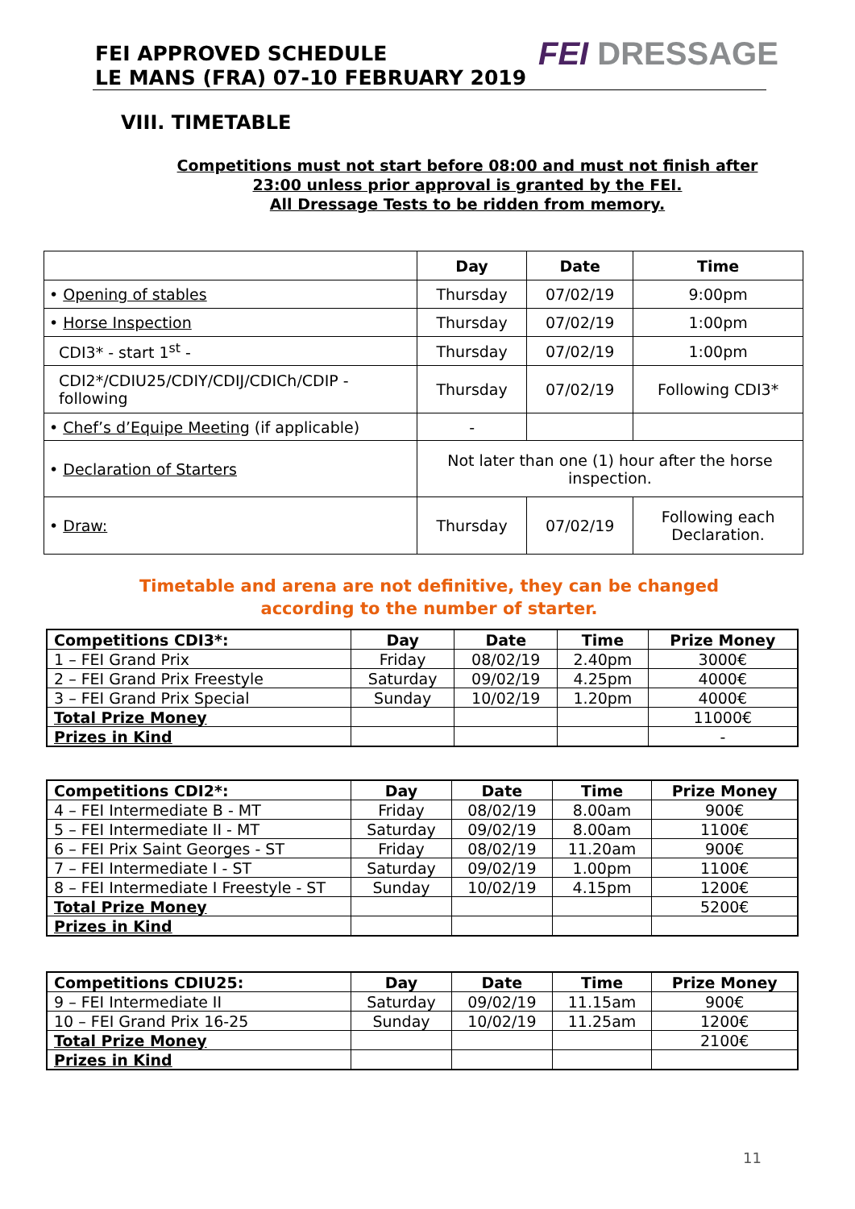FEI APPROVED SCHEDULE
LE MANS (FRA) 07-10 FEBRUARY 2019
FEI DRESSAGE
VIII. TIMETABLE
Competitions must not start before 08:00 and must not finish after
23:00 unless prior approval is granted by the FEI.
All Dressage Tests to be ridden from memory.
| | Day | Date | Time |
| --- | --- | --- | --- |
| • Opening of stables | Thursday | 07/02/19 | 9:00pm |
| • Horse Inspection | Thursday | 07/02/19 | 1:00pm |
| CDI3* - start 1<sup>st</sup> - | Thursday | 07/02/19 | 1:00pm |
| CDI2*/CDIU25/CDIY/CDIJ/CDICh/CDIP - following | Thursday | 07/02/19 | Following CDI3* |
| • Chef’s d’Equipe Meeting (if applicable) | - | | |
| • Declaration of Starters | Not later than one (1) hour after the horse inspection. | | |
| • Draw: | Thursday | 07/02/19 | Following each Declaration. |
Timetable and arena are not definitive, they can be changed according to the number of starter.
| Competitions CDI3*: | Day | Date | Time | Prize Money |
| --- | --- | --- | --- | --- |
| 1 – FEI Grand Prix | Friday | 08/02/19 | 2.40pm | 3000€ |
| 2 – FEI Grand Prix Freestyle | Saturday | 09/02/19 | 4.25pm | 4000€ |
| 3 – FEI Grand Prix Special | Sunday | 10/02/19 | 1.20pm | 4000€ |
| Total Prize Money | | | | 11000€ |
| Prizes in Kind | | | | - |
| Competitions CDI2*: | Day | Date | Time | Prize Money |
| --- | --- | --- | --- | --- |
| 4 – FEI Intermediate B - MT | Friday | 08/02/19 | 8.00am | 900€ |
| 5 – FEI Intermediate II - MT | Saturday | 09/02/19 | 8.00am | 1100€ |
| 6 – FEI Prix Saint Georges - ST | Friday | 08/02/19 | 11.20am | 900€ |
| 7 – FEI Intermediate I - ST | Saturday | 09/02/19 | 1.00pm | 1100€ |
| 8 – FEI Intermediate I Freestyle - ST | Sunday | 10/02/19 | 4.15pm | 1200€ |
| Total Prize Money | | | | 5200€ |
| Prizes in Kind | | | | |
| Competitions CDIU25: | Day | Date | Time | Prize Money |
| --- | --- | --- | --- | --- |
| 9 – FEI Intermediate II | Saturday | 09/02/19 | 11.15am | 900€ |
| 10 – FEI Grand Prix 16-25 | Sunday | 10/02/19 | 11.25am | 1200€ |
| Total Prize Money | | | | 2100€ |
| Prizes in Kind | | | | |
11